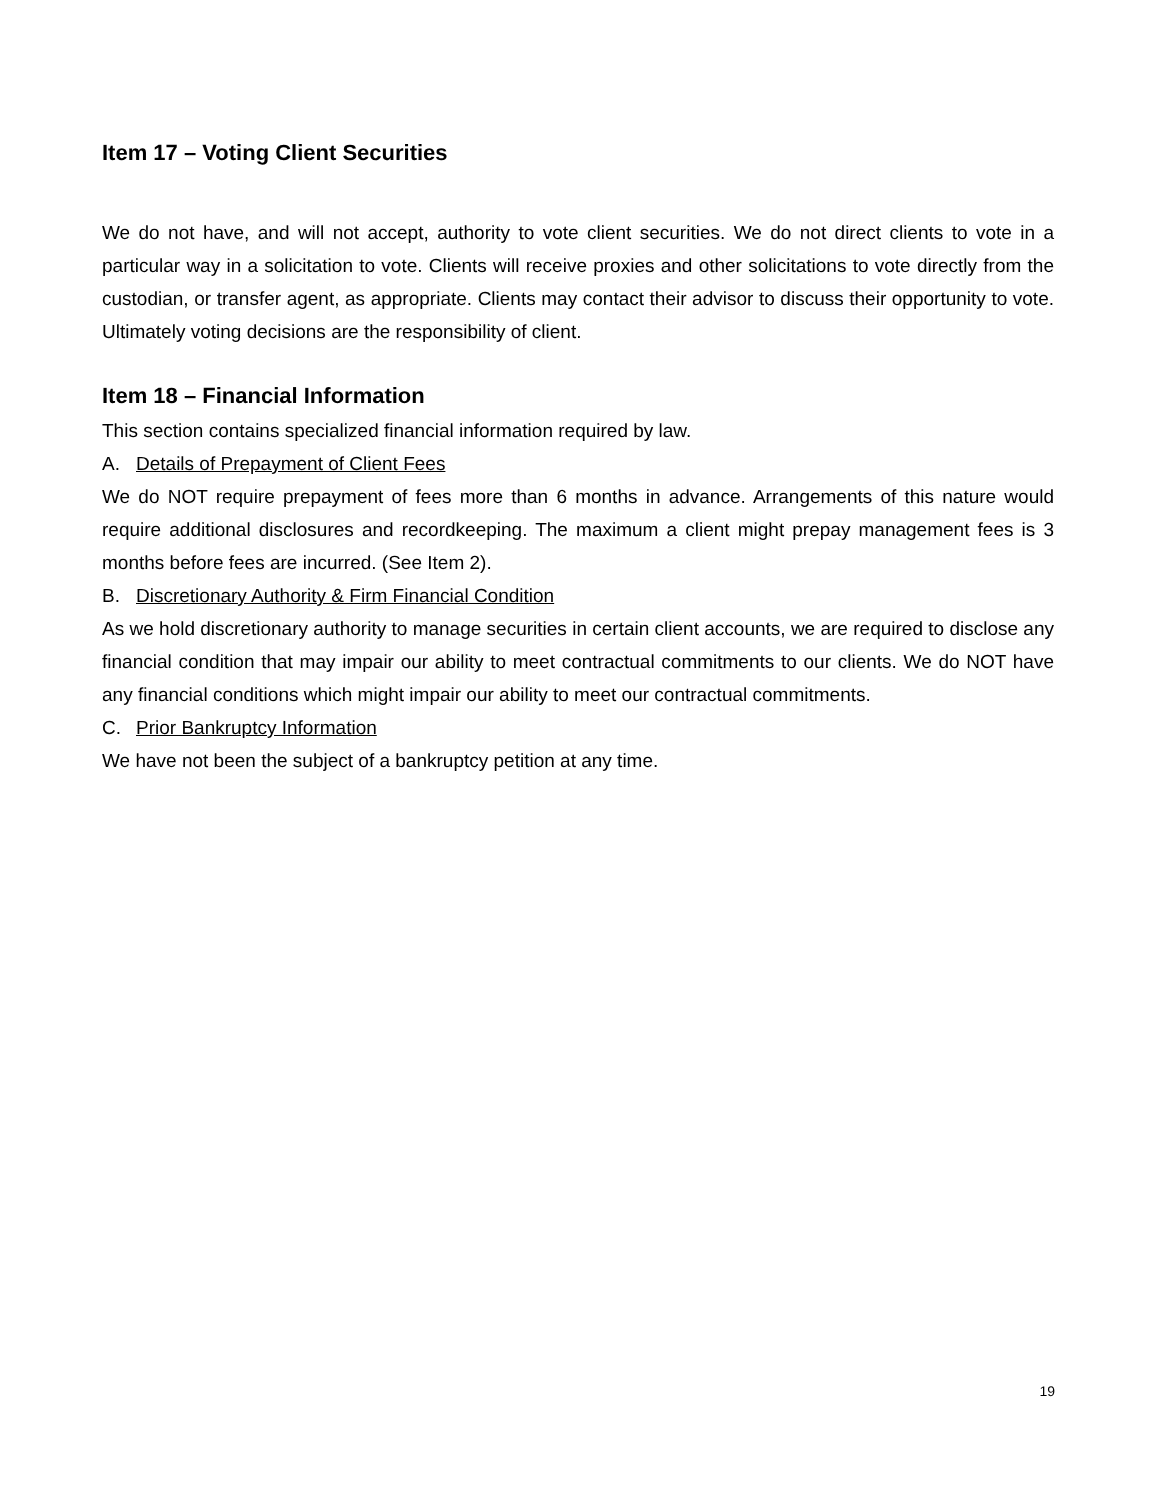Item 17 – Voting Client Securities
We do not have, and will not accept, authority to vote client securities. We do not direct clients to vote in a particular way in a solicitation to vote. Clients will receive proxies and other solicitations to vote directly from the custodian, or transfer agent, as appropriate. Clients may contact their advisor to discuss their opportunity to vote. Ultimately voting decisions are the responsibility of client.
Item 18 – Financial Information
This section contains specialized financial information required by law.
A. Details of Prepayment of Client Fees
We do NOT require prepayment of fees more than 6 months in advance. Arrangements of this nature would require additional disclosures and recordkeeping. The maximum a client might prepay management fees is 3 months before fees are incurred. (See Item 2).
B. Discretionary Authority & Firm Financial Condition
As we hold discretionary authority to manage securities in certain client accounts, we are required to disclose any financial condition that may impair our ability to meet contractual commitments to our clients. We do NOT have any financial conditions which might impair our ability to meet our contractual commitments.
C. Prior Bankruptcy Information
We have not been the subject of a bankruptcy petition at any time.
19